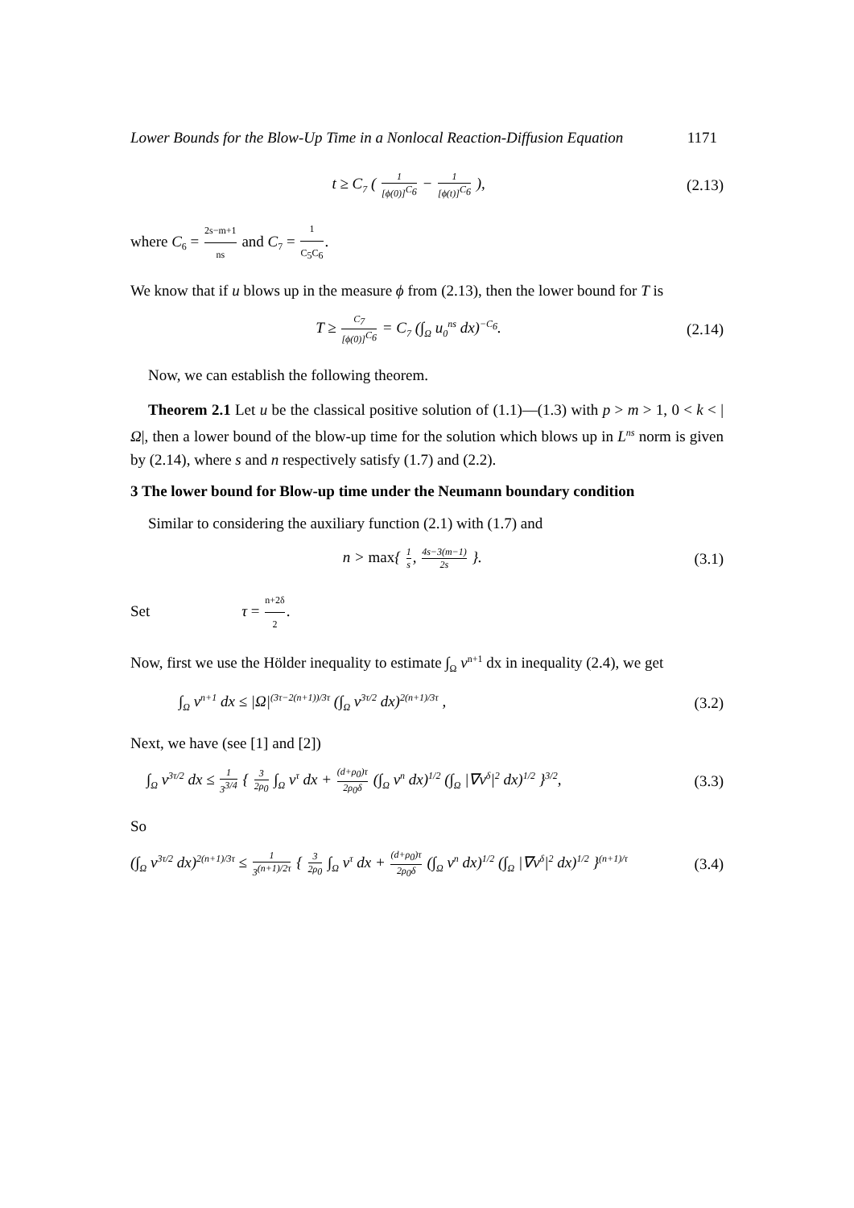Lower Bounds for the Blow-Up Time in a Nonlocal Reaction-Diffusion Equation 1171
t ≥ C<sub>7</sub> ( 1 [ϕ(0)]<sup>C<sub>6</sub></sup> − 1 [ϕ(t)]<sup>C<sub>6</sub></sup> ),
(2.13)
where C<sub>6</sub> = 2s−m+1 ns and C<sub>7</sub> = 1 C<sub>5</sub>C<sub>6</sub>.
We know that if u blows up in the measure ϕ from (2.13), then the lower bound for T is
T ≥ C<sub>7</sub> [ϕ(0)]<sup>C<sub>6</sub></sup> = C<sub>7</sub> (∫<sub>Ω</sub> u<sub>0</sub><sup>ns</sup> dx)<sup>−C<sub>6</sub></sup>.
(2.14)
Now, we can establish the following theorem.
Theorem 2.1 Let u be the classical positive solution of (1.1)—(1.3) with p > m > 1, 0 < k < |Ω|, then a lower bound of the blow-up time for the solution which blows up in L<sup>ns</sup> norm is given by (2.14), where s and n respectively satisfy (1.7) and (2.2).
3 The lower bound for Blow-up time under the Neumann boundary condition
Similar to considering the auxiliary function (2.1) with (1.7) and
n > max{ 1 s, 4s−3(m−1) 2s }. (3.1)
Set τ = n+2δ 2.
Now, first we use the Hölder inequality to estimate ∫<sub>Ω</sub> v<sup>n+1</sup> dx in inequality (2.4), we get
∫<sub>Ω</sub> v<sup>n+1</sup> dx ≤ |Ω|<sup>(3τ−2(n+1))/3τ</sup> (∫<sub>Ω</sub> v<sup>3τ/2</sup> dx)<sup>2(n+1)/3τ</sup> ,
(3.2)
Next, we have (see [1] and [2])
∫<sub>Ω</sub> v<sup>3τ/2</sup> dx ≤ 1 3<sup>3/4</sup> { 3 2ρ<sub>0</sub> ∫<sub>Ω</sub> v<sup>τ</sup> dx + (d+ρ<sub>0</sub>)τ 2ρ<sub>0</sub>δ (∫<sub>Ω</sub> v<sup>n</sup> dx)<sup>1/2</sup> (∫<sub>Ω</sub> |∇v<sup>δ</sup>|<sup>2</sup> dx)<sup>1/2</sup> }<sup>3/2</sup>,
(3.3)
So
(∫<sub>Ω</sub> v<sup>3τ/2</sup> dx)<sup>2(n+1)/3τ</sup> ≤ 1 3<sup>(n+1)/2τ</sup> { 3 2ρ<sub>0</sub> ∫<sub>Ω</sub> v<sup>τ</sup> dx + (d+ρ<sub>0</sub>)τ 2ρ<sub>0</sub>δ (∫<sub>Ω</sub> v<sup>n</sup> dx)<sup>1/2</sup> (∫<sub>Ω</sub> |∇v<sup>δ</sup>|<sup>2</sup> dx)<sup>1/2</sup> }<sup>(n+1)/τ</sup>
(3.4)